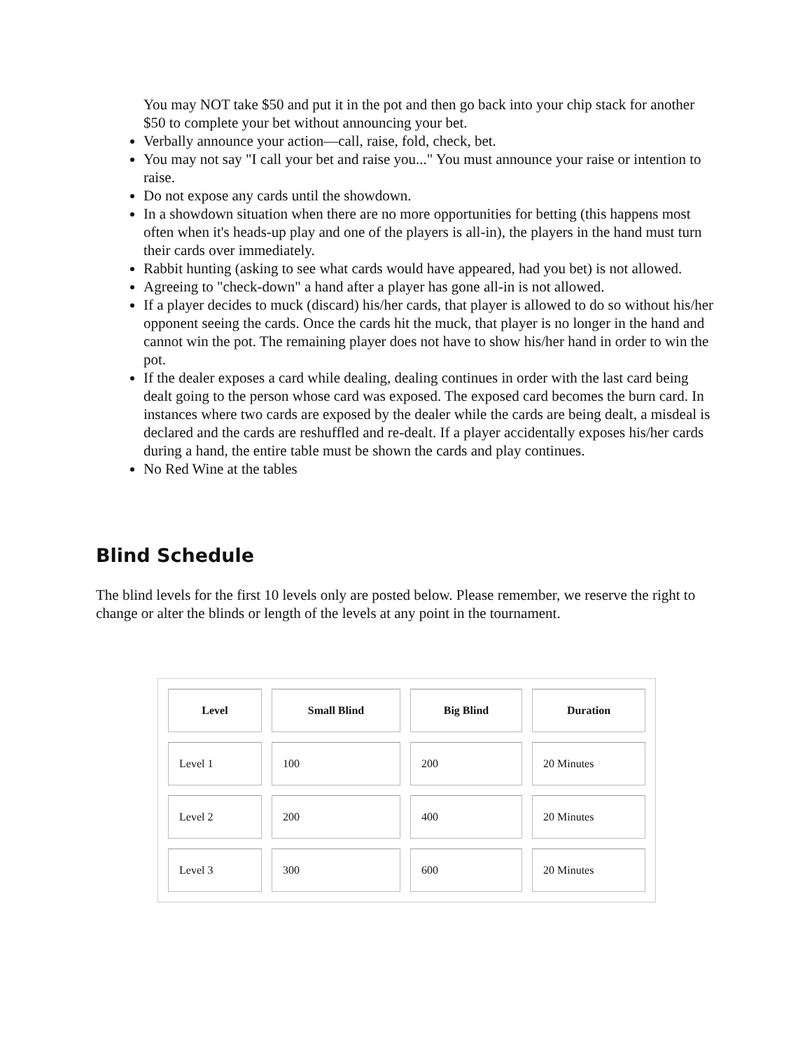You may NOT take $50 and put it in the pot and then go back into your chip stack for another $50 to complete your bet without announcing your bet.
Verbally announce your action—call, raise, fold, check, bet.
You may not say "I call your bet and raise you..." You must announce your raise or intention to raise.
Do not expose any cards until the showdown.
In a showdown situation when there are no more opportunities for betting (this happens most often when it's heads-up play and one of the players is all-in), the players in the hand must turn their cards over immediately.
Rabbit hunting (asking to see what cards would have appeared, had you bet) is not allowed.
Agreeing to "check-down" a hand after a player has gone all-in is not allowed.
If a player decides to muck (discard) his/her cards, that player is allowed to do so without his/her opponent seeing the cards. Once the cards hit the muck, that player is no longer in the hand and cannot win the pot. The remaining player does not have to show his/her hand in order to win the pot.
If the dealer exposes a card while dealing, dealing continues in order with the last card being dealt going to the person whose card was exposed. The exposed card becomes the burn card. In instances where two cards are exposed by the dealer while the cards are being dealt, a misdeal is declared and the cards are reshuffled and re-dealt. If a player accidentally exposes his/her cards during a hand, the entire table must be shown the cards and play continues.
No Red Wine at the tables
Blind Schedule
The blind levels for the first 10 levels only are posted below. Please remember, we reserve the right to change or alter the blinds or length of the levels at any point in the tournament.
| Level | Small Blind | Big Blind | Duration |
| --- | --- | --- | --- |
| Level 1 | 100 | 200 | 20 Minutes |
| Level 2 | 200 | 400 | 20 Minutes |
| Level 3 | 300 | 600 | 20 Minutes |